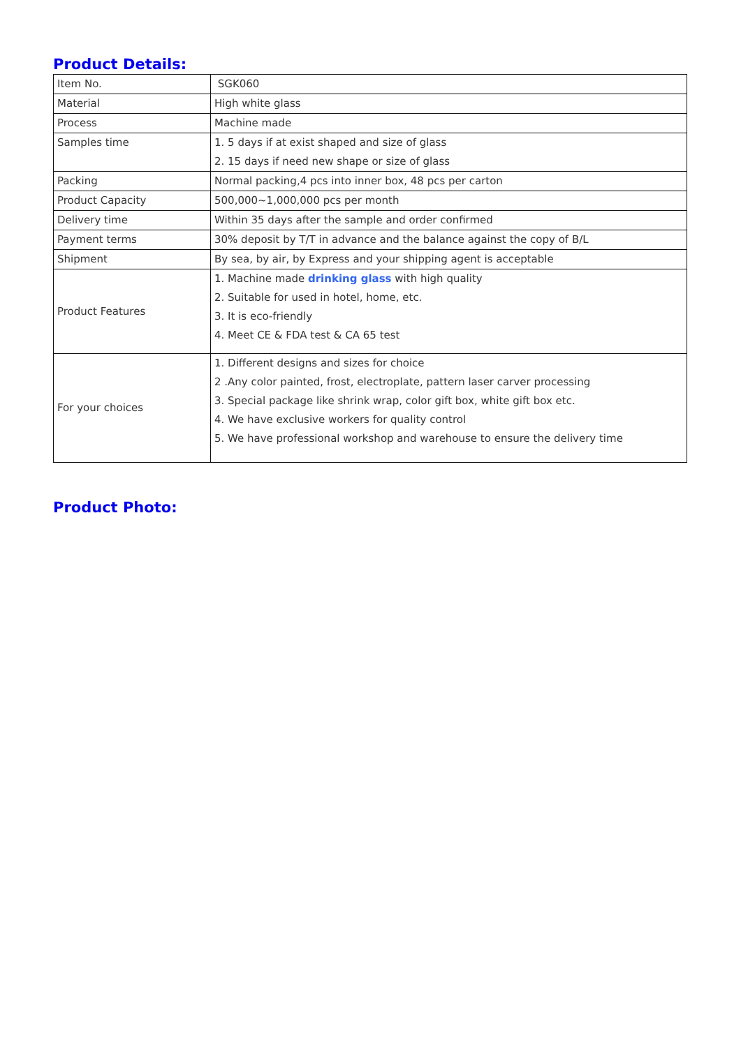Product Details:
| Item No. | SGK060 |
| Material | High white glass |
| Process | Machine made |
| Samples time | 1. 5 days if at exist shaped and size of glass 2. 15 days if need new shape or size of glass |
| Packing | Normal packing,4 pcs into inner box, 48 pcs per carton |
| Product Capacity | 500,000~1,000,000 pcs per month |
| Delivery time | Within 35 days after the sample and order confirmed |
| Payment terms | 30% deposit by T/T in advance and the balance against the copy of B/L |
| Shipment | By sea, by air, by Express and your shipping agent is acceptable |
| Product Features | 1. Machine made drinking glass with high quality 2. Suitable for used in hotel, home, etc. 3. It is eco-friendly 4. Meet CE & FDA test & CA 65 test |
| For your choices | 1. Different designs and sizes for choice 2 .Any color painted, frost, electroplate, pattern laser carver processing 3. Special package like shrink wrap, color gift box, white gift box etc. 4. We have exclusive workers for quality control 5. We have professional workshop and warehouse to ensure the delivery time |
Product Photo: